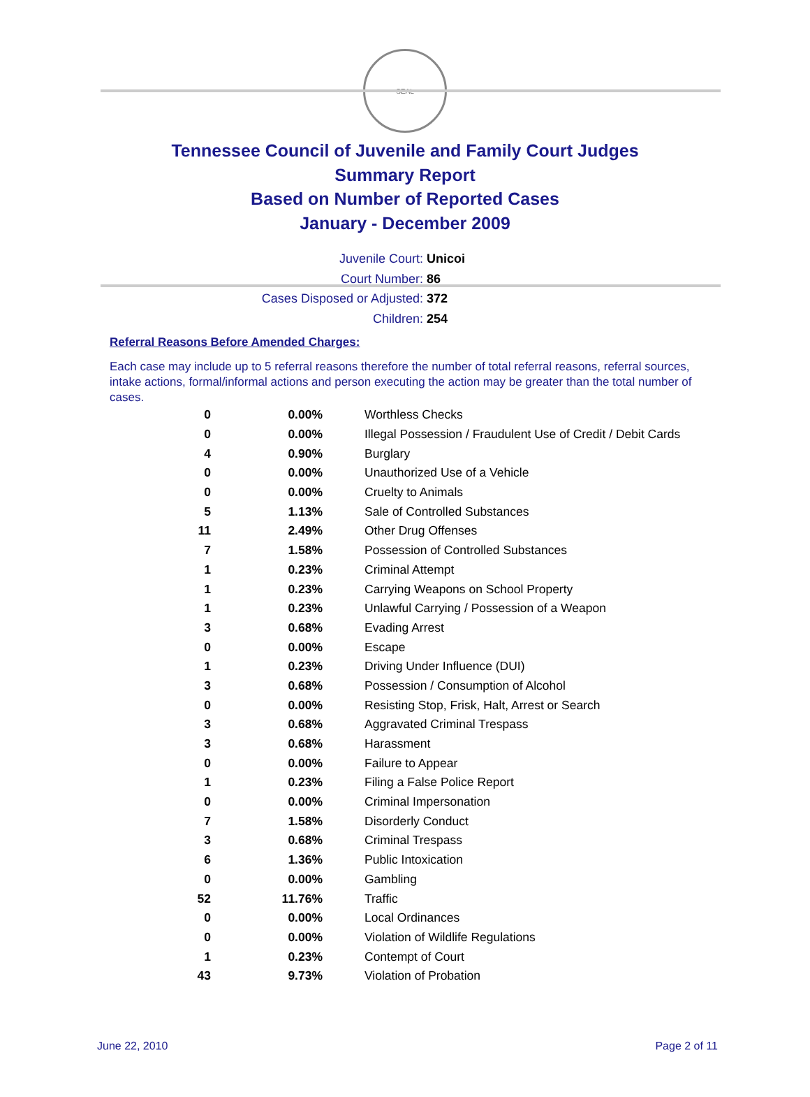SEAL
Tennessee Council of Juvenile and Family Court Judges
Summary Report
Based on Number of Reported Cases
January - December 2009
Juvenile Court: Unicoi
Court Number: 86
Cases Disposed or Adjusted: 372
Children: 254
Referral Reasons Before Amended Charges:
Each case may include up to 5 referral reasons therefore the number of total referral reasons, referral sources, intake actions, formal/informal actions and person executing the action may be greater than the total number of cases.
| 0 | 0.00% | Worthless Checks |
| 0 | 0.00% | Illegal Possession / Fraudulent Use of Credit / Debit Cards |
| 4 | 0.90% | Burglary |
| 0 | 0.00% | Unauthorized Use of a Vehicle |
| 0 | 0.00% | Cruelty to Animals |
| 5 | 1.13% | Sale of Controlled Substances |
| 11 | 2.49% | Other Drug Offenses |
| 7 | 1.58% | Possession of Controlled Substances |
| 1 | 0.23% | Criminal Attempt |
| 1 | 0.23% | Carrying Weapons on School Property |
| 1 | 0.23% | Unlawful Carrying / Possession of a Weapon |
| 3 | 0.68% | Evading Arrest |
| 0 | 0.00% | Escape |
| 1 | 0.23% | Driving Under Influence (DUI) |
| 3 | 0.68% | Possession / Consumption of Alcohol |
| 0 | 0.00% | Resisting Stop, Frisk, Halt, Arrest or Search |
| 3 | 0.68% | Aggravated Criminal Trespass |
| 3 | 0.68% | Harassment |
| 0 | 0.00% | Failure to Appear |
| 1 | 0.23% | Filing a False Police Report |
| 0 | 0.00% | Criminal Impersonation |
| 7 | 1.58% | Disorderly Conduct |
| 3 | 0.68% | Criminal Trespass |
| 6 | 1.36% | Public Intoxication |
| 0 | 0.00% | Gambling |
| 52 | 11.76% | Traffic |
| 0 | 0.00% | Local Ordinances |
| 0 | 0.00% | Violation of Wildlife Regulations |
| 1 | 0.23% | Contempt of Court |
| 43 | 9.73% | Violation of Probation |
June 22, 2010 Page 2 of 11